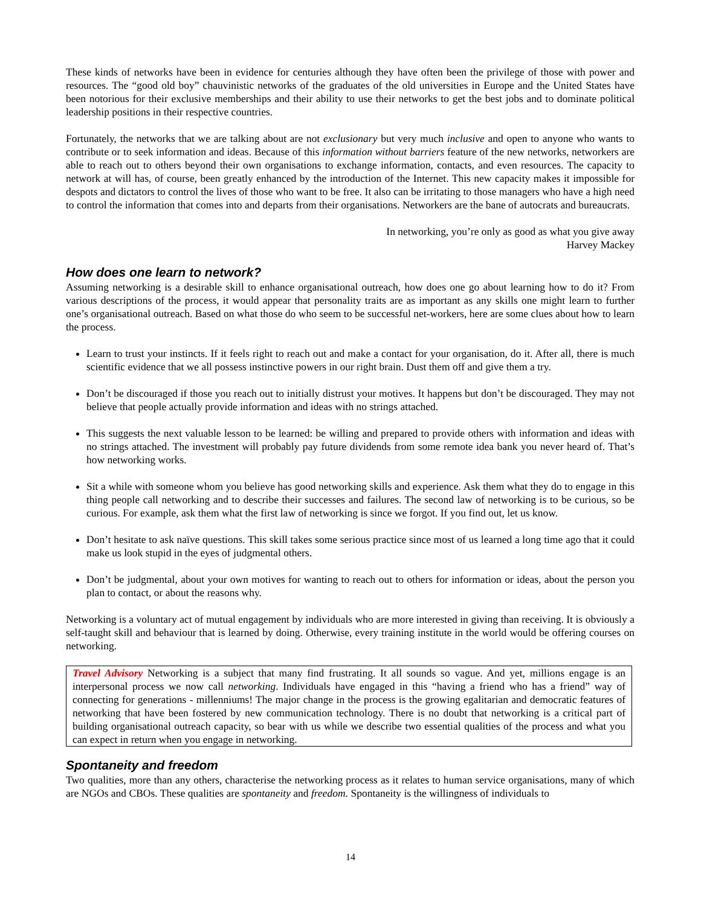These kinds of networks have been in evidence for centuries although they have often been the privilege of those with power and resources. The “good old boy” chauvinistic networks of the graduates of the old universities in Europe and the United States have been notorious for their exclusive memberships and their ability to use their networks to get the best jobs and to dominate political leadership positions in their respective countries.
Fortunately, the networks that we are talking about are not exclusionary but very much inclusive and open to anyone who wants to contribute or to seek information and ideas. Because of this information without barriers feature of the new networks, networkers are able to reach out to others beyond their own organisations to exchange information, contacts, and even resources. The capacity to network at will has, of course, been greatly enhanced by the introduction of the Internet. This new capacity makes it impossible for despots and dictators to control the lives of those who want to be free. It also can be irritating to those managers who have a high need to control the information that comes into and departs from their organisations. Networkers are the bane of autocrats and bureaucrats.
In networking, you’re only as good as what you give away
Harvey Mackey
How does one learn to network?
Assuming networking is a desirable skill to enhance organisational outreach, how does one go about learning how to do it? From various descriptions of the process, it would appear that personality traits are as important as any skills one might learn to further one’s organisational outreach. Based on what those do who seem to be successful net-workers, here are some clues about how to learn the process.
Learn to trust your instincts. If it feels right to reach out and make a contact for your organisation, do it. After all, there is much scientific evidence that we all possess instinctive powers in our right brain. Dust them off and give them a try.
Don’t be discouraged if those you reach out to initially distrust your motives. It happens but don’t be discouraged. They may not believe that people actually provide information and ideas with no strings attached.
This suggests the next valuable lesson to be learned: be willing and prepared to provide others with information and ideas with no strings attached. The investment will probably pay future dividends from some remote idea bank you never heard of. That’s how networking works.
Sit a while with someone whom you believe has good networking skills and experience. Ask them what they do to engage in this thing people call networking and to describe their successes and failures. The second law of networking is to be curious, so be curious. For example, ask them what the first law of networking is since we forgot. If you find out, let us know.
Don’t hesitate to ask naïve questions. This skill takes some serious practice since most of us learned a long time ago that it could make us look stupid in the eyes of judgmental others.
Don’t be judgmental, about your own motives for wanting to reach out to others for information or ideas, about the person you plan to contact, or about the reasons why.
Networking is a voluntary act of mutual engagement by individuals who are more interested in giving than receiving. It is obviously a self-taught skill and behaviour that is learned by doing. Otherwise, every training institute in the world would be offering courses on networking.
Travel Advisory Networking is a subject that many find frustrating. It all sounds so vague. And yet, millions engage is an interpersonal process we now call networking. Individuals have engaged in this “having a friend who has a friend” way of connecting for generations - millenniums! The major change in the process is the growing egalitarian and democratic features of networking that have been fostered by new communication technology. There is no doubt that networking is a critical part of building organisational outreach capacity, so bear with us while we describe two essential qualities of the process and what you can expect in return when you engage in networking.
Spontaneity and freedom
Two qualities, more than any others, characterise the networking process as it relates to human service organisations, many of which are NGOs and CBOs. These qualities are spontaneity and freedom. Spontaneity is the willingness of individuals to
14